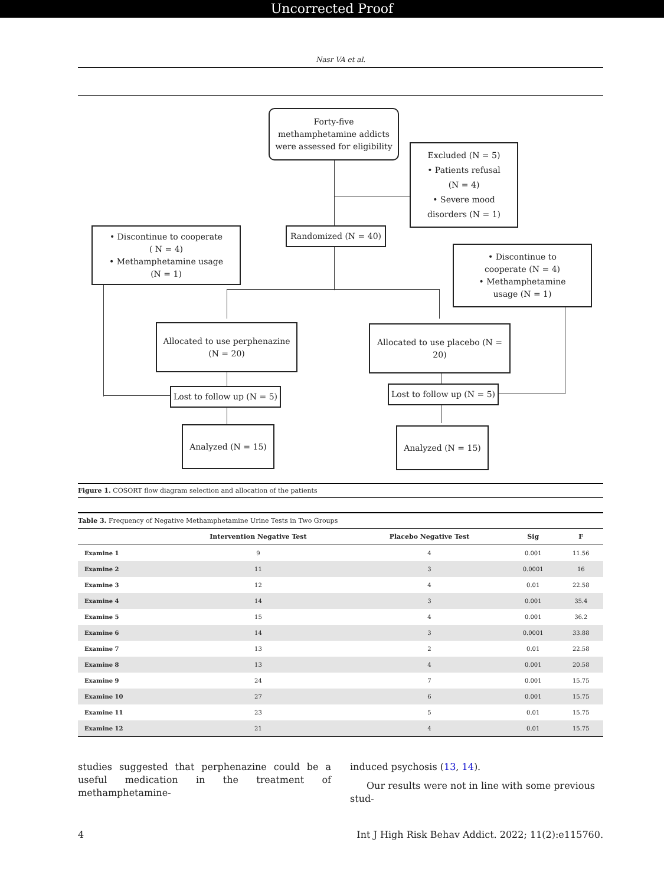Uncorrected Proof
Nasr VA et al.
Forty-five
methamphetamine addicts
were assessed for eligibility
Excluded (N = 5)
• Patients refusal
(N = 4)
• Severe mood
disorders (N = 1)
Randomized (N = 40)
• Discontinue to cooperate
( N = 4)
• Methamphetamine usage
(N = 1)
• Discontinue to
cooperate (N = 4)
• Methamphetamine
usage (N = 1)
Allocated to use perphenazine
(N = 20)
Allocated to use placebo (N = 20)
Lost to follow up (N = 5)
Lost to follow up (N = 5)
Analyzed (N = 15) Analyzed (N = 15)
Figure 1. COSORT flow diagram selection and allocation of the patients
Table 3. Frequency of Negative Methamphetamine Urine Tests in Two Groups
| | Intervention Negative Test | Placebo Negative Test | Sig | F |
| --- | --- | --- | --- | --- |
| Examine 1 | 9 | 4 | 0.001 | 11.56 |
| Examine 2 | 11 | 3 | 0.0001 | 16 |
| Examine 3 | 12 | 4 | 0.01 | 22.58 |
| Examine 4 | 14 | 3 | 0.001 | 35.4 |
| Examine 5 | 15 | 4 | 0.001 | 36.2 |
| Examine 6 | 14 | 3 | 0.0001 | 33.88 |
| Examine 7 | 13 | 2 | 0.01 | 22.58 |
| Examine 8 | 13 | 4 | 0.001 | 20.58 |
| Examine 9 | 24 | 7 | 0.001 | 15.75 |
| Examine 10 | 27 | 6 | 0.001 | 15.75 |
| Examine 11 | 23 | 5 | 0.01 | 15.75 |
| Examine 12 | 21 | 4 | 0.01 | 15.75 |
studies suggested that perphenazine could be a useful medication in the treatment of methamphetamine-
induced psychosis (13, 14).
Our results were not in line with some previous stud-
4 Int J High Risk Behav Addict. 2022; 11(2):e115760.